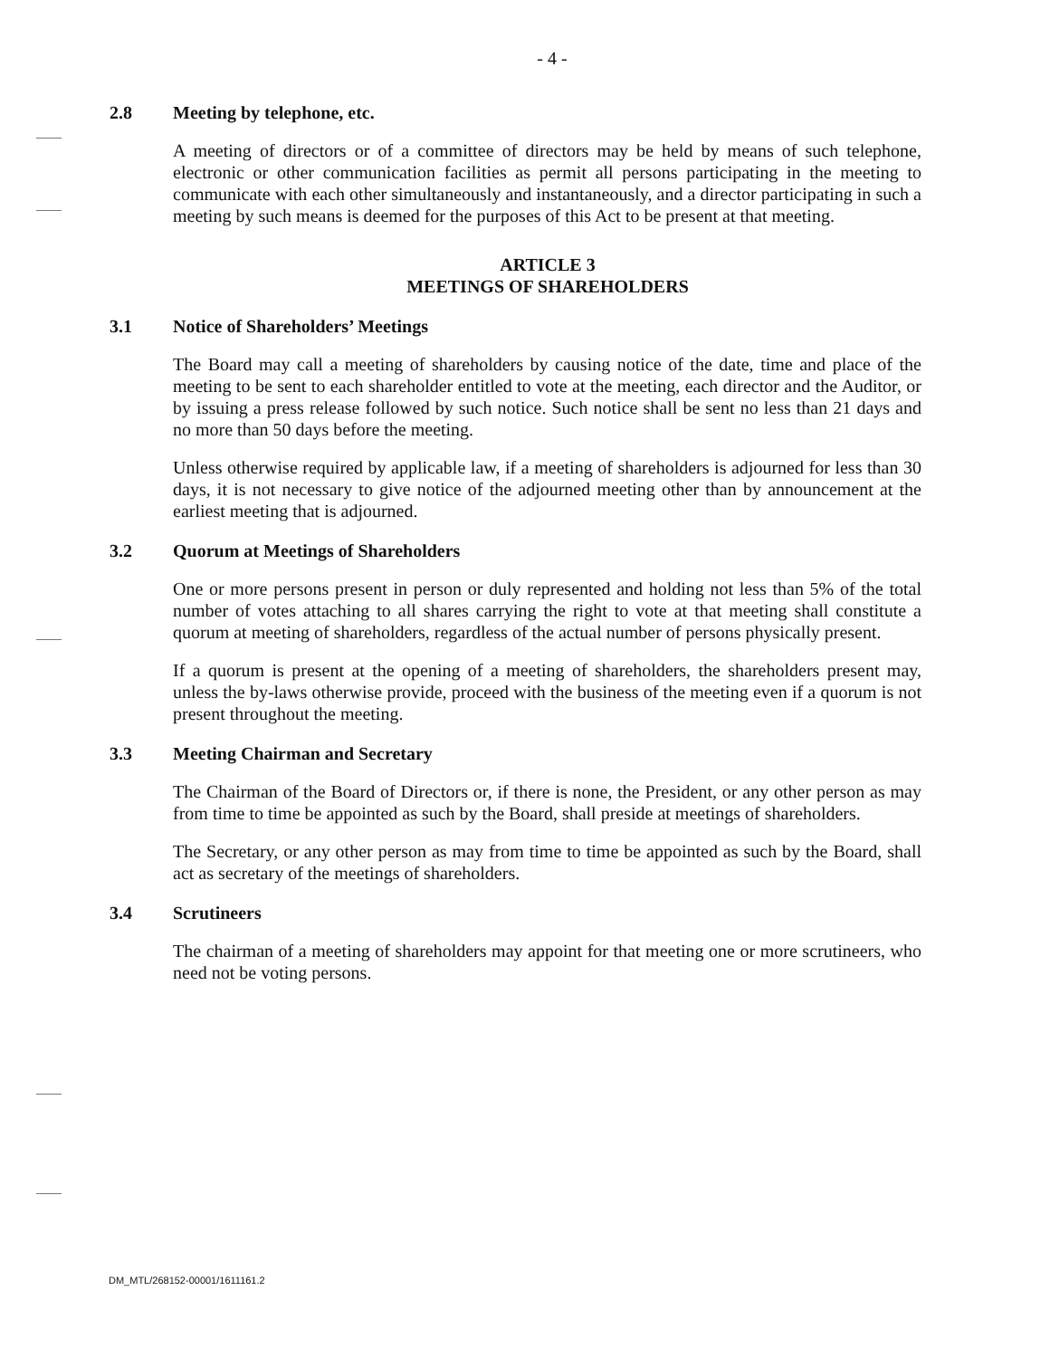- 4 -
2.8 Meeting by telephone, etc.
A meeting of directors or of a committee of directors may be held by means of such telephone, electronic or other communication facilities as permit all persons participating in the meeting to communicate with each other simultaneously and instantaneously, and a director participating in such a meeting by such means is deemed for the purposes of this Act to be present at that meeting.
ARTICLE 3
MEETINGS OF SHAREHOLDERS
3.1 Notice of Shareholders’ Meetings
The Board may call a meeting of shareholders by causing notice of the date, time and place of the meeting to be sent to each shareholder entitled to vote at the meeting, each director and the Auditor, or by issuing a press release followed by such notice. Such notice shall be sent no less than 21 days and no more than 50 days before the meeting.
Unless otherwise required by applicable law, if a meeting of shareholders is adjourned for less than 30 days, it is not necessary to give notice of the adjourned meeting other than by announcement at the earliest meeting that is adjourned.
3.2 Quorum at Meetings of Shareholders
One or more persons present in person or duly represented and holding not less than 5% of the total number of votes attaching to all shares carrying the right to vote at that meeting shall constitute a quorum at meeting of shareholders, regardless of the actual number of persons physically present.
If a quorum is present at the opening of a meeting of shareholders, the shareholders present may, unless the by-laws otherwise provide, proceed with the business of the meeting even if a quorum is not present throughout the meeting.
3.3 Meeting Chairman and Secretary
The Chairman of the Board of Directors or, if there is none, the President, or any other person as may from time to time be appointed as such by the Board, shall preside at meetings of shareholders.
The Secretary, or any other person as may from time to time be appointed as such by the Board, shall act as secretary of the meetings of shareholders.
3.4 Scrutineers
The chairman of a meeting of shareholders may appoint for that meeting one or more scrutineers, who need not be voting persons.
DM_MTL/268152-00001/1611161.2